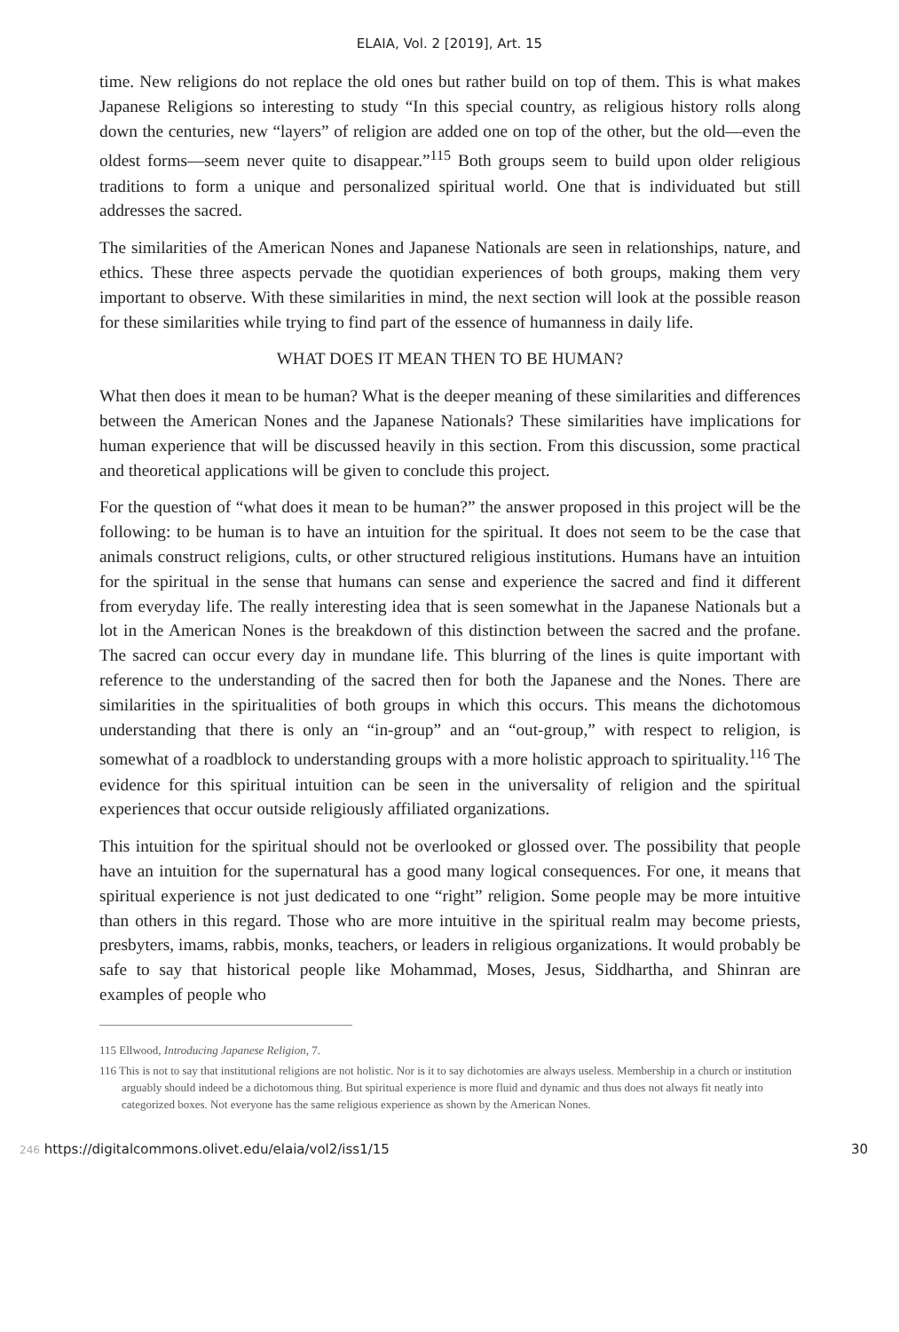ELAIA, Vol. 2 [2019], Art. 15
time. New religions do not replace the old ones but rather build on top of them. This is what makes Japanese Religions so interesting to study “In this special country, as religious history rolls along down the centuries, new “layers” of religion are added one on top of the other, but the old—even the oldest forms—seem never quite to disappear.”<sup>115</sup> Both groups seem to build upon older religious traditions to form a unique and personalized spiritual world. One that is individuated but still addresses the sacred.
The similarities of the American Nones and Japanese Nationals are seen in relationships, nature, and ethics. These three aspects pervade the quotidian experiences of both groups, making them very important to observe. With these similarities in mind, the next section will look at the possible reason for these similarities while trying to find part of the essence of humanness in daily life.
WHAT DOES IT MEAN THEN TO BE HUMAN?
What then does it mean to be human? What is the deeper meaning of these similarities and differences between the American Nones and the Japanese Nationals? These similarities have implications for human experience that will be discussed heavily in this section. From this discussion, some practical and theoretical applications will be given to conclude this project.
For the question of “what does it mean to be human?” the answer proposed in this project will be the following: to be human is to have an intuition for the spiritual. It does not seem to be the case that animals construct religions, cults, or other structured religious institutions. Humans have an intuition for the spiritual in the sense that humans can sense and experience the sacred and find it different from everyday life. The really interesting idea that is seen somewhat in the Japanese Nationals but a lot in the American Nones is the breakdown of this distinction between the sacred and the profane. The sacred can occur every day in mundane life. This blurring of the lines is quite important with reference to the understanding of the sacred then for both the Japanese and the Nones. There are similarities in the spiritualities of both groups in which this occurs. This means the dichotomous understanding that there is only an “in-group” and an “out-group,” with respect to religion, is somewhat of a roadblock to understanding groups with a more holistic approach to spirituality.<sup>116</sup> The evidence for this spiritual intuition can be seen in the universality of religion and the spiritual experiences that occur outside religiously affiliated organizations.
This intuition for the spiritual should not be overlooked or glossed over. The possibility that people have an intuition for the supernatural has a good many logical consequences. For one, it means that spiritual experience is not just dedicated to one “right” religion. Some people may be more intuitive than others in this regard. Those who are more intuitive in the spiritual realm may become priests, presbyters, imams, rabbis, monks, teachers, or leaders in religious organizations. It would probably be safe to say that historical people like Mohammad, Moses, Jesus, Siddhartha, and Shinran are examples of people who
115 Ellwood, Introducing Japanese Religion, 7.
116 This is not to say that institutional religions are not holistic. Nor is it to say dichotomies are always useless. Membership in a church or institution arguably should indeed be a dichotomous thing. But spiritual experience is more fluid and dynamic and thus does not always fit neatly into categorized boxes. Not everyone has the same religious experience as shown by the American Nones.
246 https://digitalcommons.olivet.edu/elaia/vol2/iss1/15 30